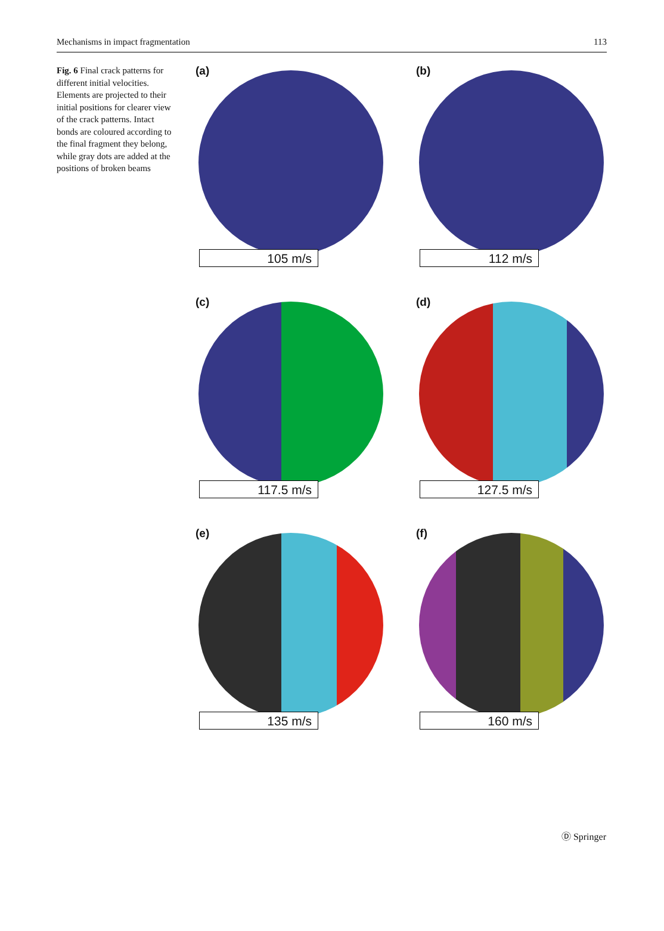Mechanisms in impact fragmentation 113
Fig. 6 Final crack patterns for different initial velocities. Elements are projected to their initial positions for clearer view of the crack patterns. Intact bonds are coloured according to the final fragment they belong, while gray dots are added at the positions of broken beams
(a)
105 m/s
(b)
112 m/s
(c)
117.5 m/s
(d)
127.5 m/s
(e)
135 m/s
(f)
160 m/s
Ⓓ Springer